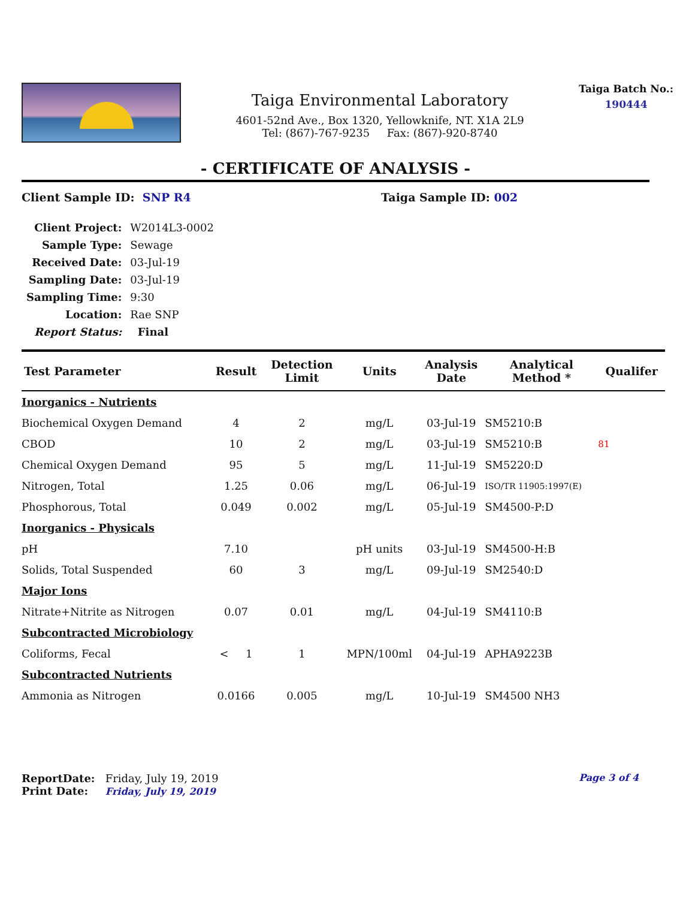Taiga Environmental Laboratory
4601-52nd Ave., Box 1320, Yellowknife, NT. X1A 2L9
Tel: (867)-767-9235 Fax: (867)-920-8740
Taiga Batch No.:
190444
- CERTIFICATE OF ANALYSIS -
Client Sample ID: SNP R4 Taiga Sample ID: 002
| Client Project: | W2014L3-0002 |
| Sample Type: | Sewage |
| Received Date: | 03-Jul-19 |
| Sampling Date: | 03-Jul-19 |
| Sampling Time: | 9:30 |
| Location: | Rae SNP |
| Report Status: | Final |
| Test Parameter | Result | Detection Limit | Units | Analysis Date | Analytical Method * | Qualifer |
| --- | --- | --- | --- | --- | --- | --- |
| Inorganics - Nutrients | | | | | | |
| Biochemical Oxygen Demand | 4 | 2 | mg/L | 03-Jul-19 | SM5210:B | |
| CBOD | 10 | 2 | mg/L | 03-Jul-19 | SM5210:B | 81 |
| Chemical Oxygen Demand | 95 | 5 | mg/L | 11-Jul-19 | SM5220:D | |
| Nitrogen, Total | 1.25 | 0.06 | mg/L | 06-Jul-19 | ISO/TR 11905:1997(E) | |
| Phosphorous, Total | 0.049 | 0.002 | mg/L | 05-Jul-19 | SM4500-P:D | |
| Inorganics - Physicals | | | | | | |
| pH | 7.10 | | pH units | 03-Jul-19 | SM4500-H:B | |
| Solids, Total Suspended | 60 | 3 | mg/L | 09-Jul-19 | SM2540:D | |
| Major Ions | | | | | | |
| Nitrate+Nitrite as Nitrogen | 0.07 | 0.01 | mg/L | 04-Jul-19 | SM4110:B | |
| Subcontracted Microbiology | | | | | | |
| Coliforms, Fecal | < 1 | 1 | MPN/100ml | 04-Jul-19 | APHA9223B | |
| Subcontracted Nutrients | | | | | | |
| Ammonia as Nitrogen | 0.0166 | 0.005 | mg/L | 10-Jul-19 | SM4500 NH3 | |
ReportDate: Friday, July 19, 2019
Print Date: Friday, July 19, 2019
Page 3 of 4